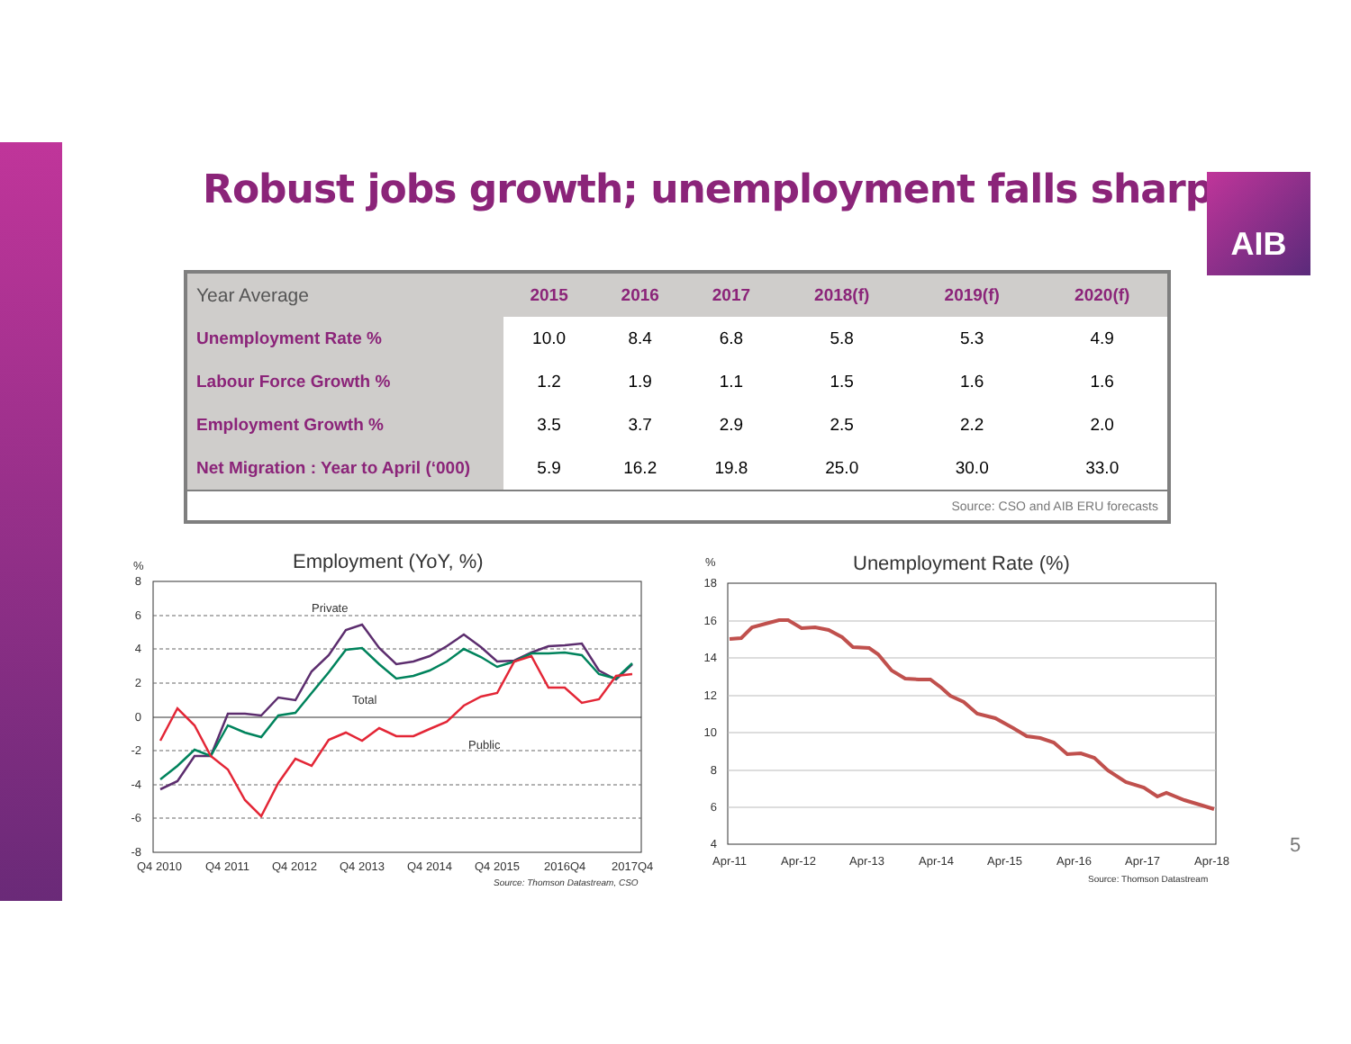Robust jobs growth; unemployment falls sharply
AIB
| Year Average | 2015 | 2016 | 2017 | 2018(f) | 2019(f) | 2020(f) |
| --- | --- | --- | --- | --- | --- | --- |
| Unemployment Rate % | 10.0 | 8.4 | 6.8 | 5.8 | 5.3 | 4.9 |
| Labour Force Growth % | 1.2 | 1.9 | 1.1 | 1.5 | 1.6 | 1.6 |
| Employment Growth % | 3.5 | 3.7 | 2.9 | 2.5 | 2.2 | 2.0 |
| Net Migration : Year to April (‘000) | 5.9 | 16.2 | 19.8 | 25.0 | 30.0 | 33.0 |
Source: CSO and AIB ERU forecasts
Employment (YoY, %)
%
8
6
4
2
0
-2
-4
-6
-8
Q4 2010
Q4 2011
Q4 2012
Q4 2013
Q4 2014
Q4 2015
2016Q4
2017Q4
Private
Total
Public
Source: Thomson Datastream, CSO
Unemployment Rate (%)
%
18
16
14
12
10
8
6
4
Apr-11
Apr-12
Apr-13
Apr-14
Apr-15
Apr-16
Apr-17
Apr-18
Source: Thomson Datastream
5